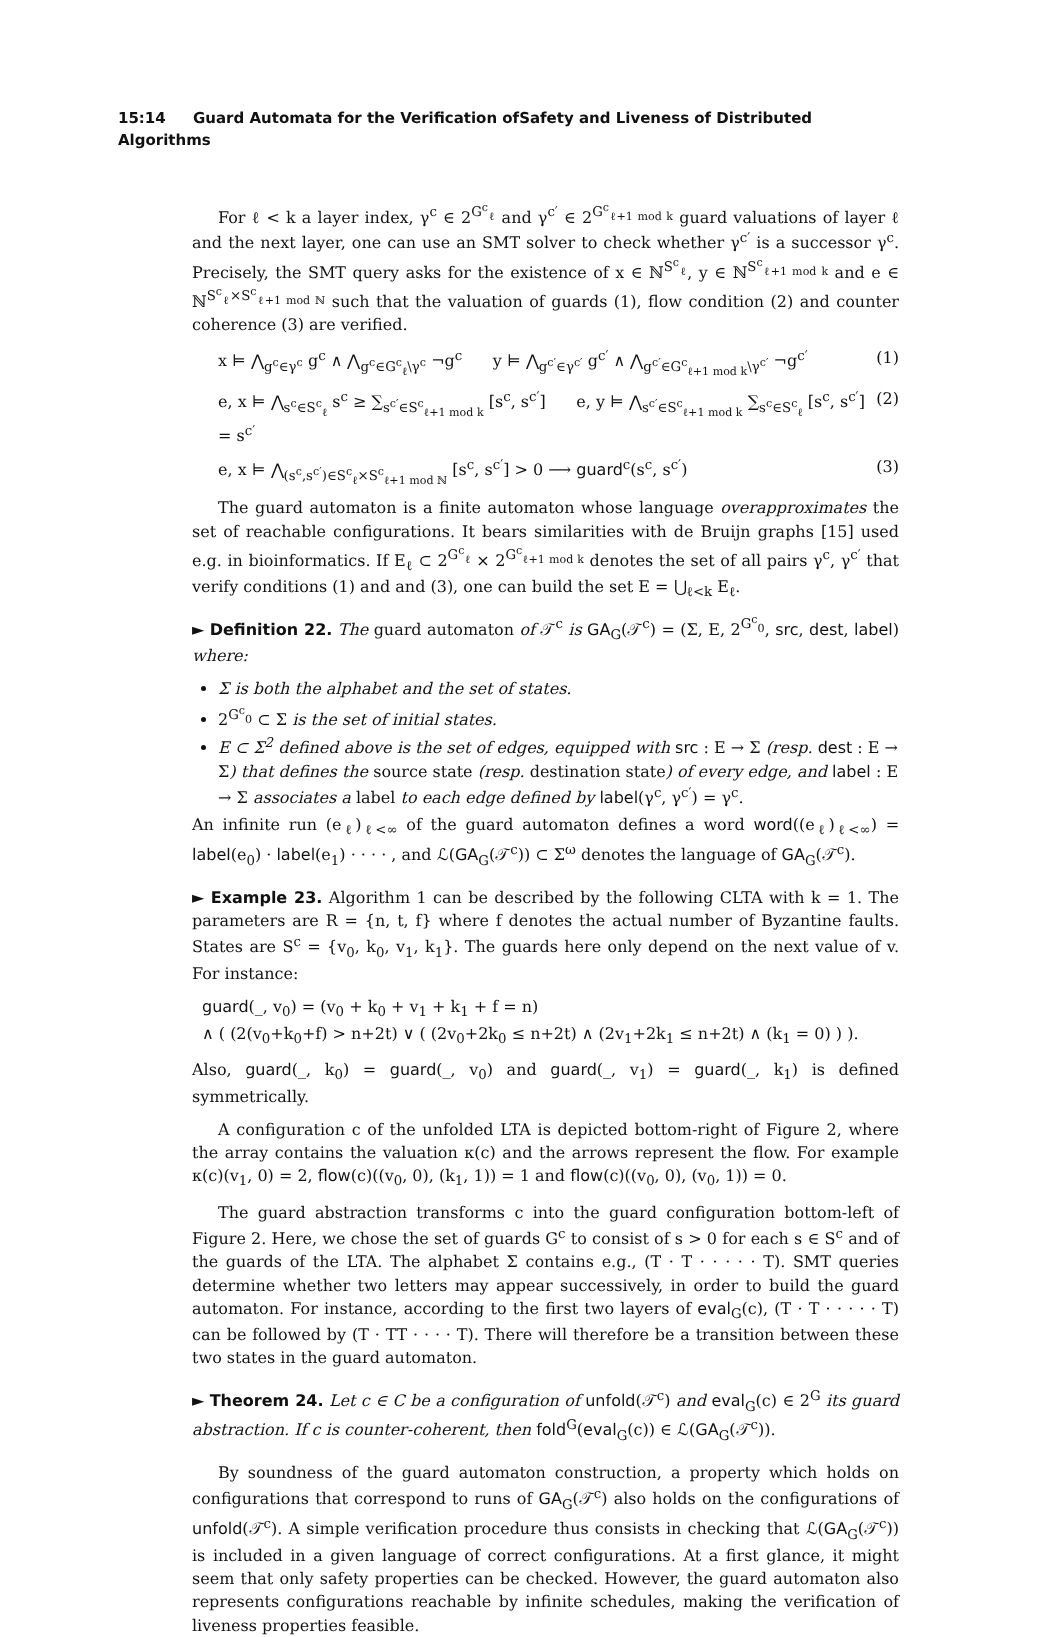15:14 Guard Automata for the Verification ofSafety and Liveness of Distributed Algorithms
For ℓ < k a layer index, γ<sup>c</sup> ∈ 2<sup>G<sup>c</sup><sub>ℓ</sub></sup> and γ<sup>c′</sup> ∈ 2<sup>G<sup>c</sup><sub>ℓ+1 mod k</sub></sup> guard valuations of layer ℓ and the next layer, one can use an SMT solver to check whether γ<sup>c′</sup> is a successor γ<sup>c</sup>. Precisely, the SMT query asks for the existence of x ∈ ℕ<sup>S<sup>c</sup><sub>ℓ</sub></sup>, y ∈ ℕ<sup>S<sup>c</sup><sub>ℓ+1 mod k</sub></sup> and e ∈ ℕ<sup>S<sup>c</sup><sub>ℓ</sub>×S<sup>c</sup><sub>ℓ+1 mod ℕ</sub></sup> such that the valuation of guards (1), flow condition (2) and counter coherence (3) are verified.
x ⊨ ⋀<sub>g<sup>c</sup>∈γ<sup>c</sup></sub> g<sup>c</sup> ∧ ⋀<sub>g<sup>c</sup>∈G<sup>c</sup><sub>ℓ</sub>\γ<sup>c</sup></sub> ¬g<sup>c</sup> y ⊨ ⋀<sub>g<sup>c′</sup>∈γ<sup>c′</sup></sub> g<sup>c′</sup> ∧ ⋀<sub>g<sup>c′</sup>∈G<sup>c</sup><sub>ℓ+1 mod k</sub>\γ<sup>c′</sup></sub> ¬g<sup>c′</sup> (1)
e, x ⊨ ⋀<sub>s<sup>c</sup>∈S<sup>c</sup><sub>ℓ</sub></sub> s<sup>c</sup> ≥ ∑<sub>s<sup>c′</sup>∈S<sup>c</sup><sub>ℓ+1 mod k</sub></sub> [s<sup>c</sup>, s<sup>c′</sup>] e, y ⊨ ⋀<sub>s<sup>c′</sup>∈S<sup>c</sup><sub>ℓ+1 mod k</sub></sub> ∑<sub>s<sup>c</sup>∈S<sup>c</sup><sub>ℓ</sub></sub> [s<sup>c</sup>, s<sup>c′</sup>] = s<sup>c′</sup> (2)
e, x ⊨ ⋀<sub>(s<sup>c</sup>,s<sup>c′</sup>)∈S<sup>c</sup><sub>ℓ</sub>×S<sup>c</sup><sub>ℓ+1 mod ℕ</sub></sub> [s<sup>c</sup>, s<sup>c′</sup>] > 0 ⟶ guard<sup>c</sup>(s<sup>c</sup>, s<sup>c′</sup>) (3)
The guard automaton is a finite automaton whose language overapproximates the set of reachable configurations. It bears similarities with de Bruijn graphs [15] used e.g. in bioinformatics. If E<sub>ℓ</sub> ⊂ 2<sup>G<sup>c</sup><sub>ℓ</sub></sup> × 2<sup>G<sup>c</sup><sub>ℓ+1 mod k</sub></sup> denotes the set of all pairs γ<sup>c</sup>, γ<sup>c′</sup> that verify conditions (1) and and (3), one can build the set E = ⋃<sub>ℓ<k</sub> E<sub>ℓ</sub>.
► Definition 22. The guard automaton of 𝒯<sup>c</sup> is GA<sub>G</sub>(𝒯<sup>c</sup>) = (Σ, E, 2<sup>G<sup>c</sup><sub>0</sub></sup>, src, dest, label) where:
Σ is both the alphabet and the set of states.
2<sup>G<sup>c</sup><sub>0</sub></sup> ⊂ Σ is the set of initial states.
E ⊂ Σ<sup>2</sup> defined above is the set of edges, equipped with src : E → Σ (resp. dest : E → Σ) that defines the source state (resp. destination state) of every edge, and label : E → Σ associates a label to each edge defined by label(γ<sup>c</sup>, γ<sup>c′</sup>) = γ<sup>c</sup>.
An infinite run (e<sub>ℓ</sub>)<sub>ℓ<∞</sub> of the guard automaton defines a word word((e<sub>ℓ</sub>)<sub>ℓ<∞</sub>) = label(e<sub>0</sub>) · label(e<sub>1</sub>) · · · · , and ℒ(GA<sub>G</sub>(𝒯<sup>c</sup>)) ⊂ Σ<sup>ω</sup> denotes the language of GA<sub>G</sub>(𝒯<sup>c</sup>).
► Example 23. Algorithm 1 can be described by the following CLTA with k = 1. The parameters are R = {n, t, f} where f denotes the actual number of Byzantine faults. States are S<sup>c</sup> = {v<sub>0</sub>, k<sub>0</sub>, v<sub>1</sub>, k<sub>1</sub>}. The guards here only depend on the next value of v. For instance:
guard(_, v<sub>0</sub>) = (v<sub>0</sub> + k<sub>0</sub> + v<sub>1</sub> + k<sub>1</sub> + f = n)
∧ ( (2(v<sub>0</sub>+k<sub>0</sub>+f) > n+2t) ∨ ( (2v<sub>0</sub>+2k<sub>0</sub> ≤ n+2t) ∧ (2v<sub>1</sub>+2k<sub>1</sub> ≤ n+2t) ∧ (k<sub>1</sub> = 0) ) ).
Also, guard(_, k<sub>0</sub>) = guard(_, v<sub>0</sub>) and guard(_, v<sub>1</sub>) = guard(_, k<sub>1</sub>) is defined symmetrically.
A configuration c of the unfolded LTA is depicted bottom-right of Figure 2, where the array contains the valuation κ(c) and the arrows represent the flow. For example κ(c)(v<sub>1</sub>, 0) = 2, flow(c)((v<sub>0</sub>, 0), (k<sub>1</sub>, 1)) = 1 and flow(c)((v<sub>0</sub>, 0), (v<sub>0</sub>, 1)) = 0.
The guard abstraction transforms c into the guard configuration bottom-left of Figure 2. Here, we chose the set of guards G<sup>c</sup> to consist of s > 0 for each s ∈ S<sup>c</sup> and of the guards of the LTA. The alphabet Σ contains e.g., (T · T · · · · · T). SMT queries determine whether two letters may appear successively, in order to build the guard automaton. For instance, according to the first two layers of eval<sub>G</sub>(c), (T · T · · · · · T) can be followed by (T · TT · · · · T). There will therefore be a transition between these two states in the guard automaton.
► Theorem 24. Let c ∈ C be a configuration of unfold(𝒯<sup>c</sup>) and eval<sub>G</sub>(c) ∈ 2<sup>G</sup> its guard abstraction. If c is counter-coherent, then fold<sup>G</sup>(eval<sub>G</sub>(c)) ∈ ℒ(GA<sub>G</sub>(𝒯<sup>c</sup>)).
By soundness of the guard automaton construction, a property which holds on configurations that correspond to runs of GA<sub>G</sub>(𝒯<sup>c</sup>) also holds on the configurations of unfold(𝒯<sup>c</sup>). A simple verification procedure thus consists in checking that ℒ(GA<sub>G</sub>(𝒯<sup>c</sup>)) is included in a given language of correct configurations. At a first glance, it might seem that only safety properties can be checked. However, the guard automaton also represents configurations reachable by infinite schedules, making the verification of liveness properties feasible.